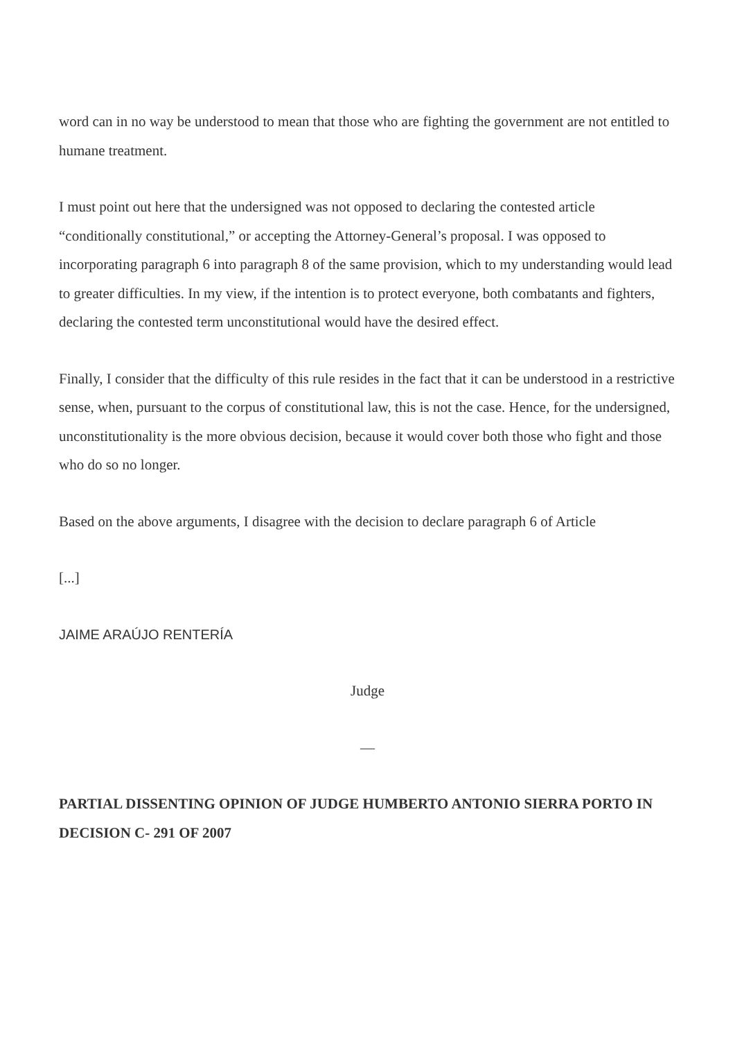word can in no way be understood to mean that those who are fighting the government are not entitled to humane treatment.
I must point out here that the undersigned was not opposed to declaring the contested article “conditionally constitutional,” or accepting the Attorney-General’s proposal. I was opposed to incorporating paragraph 6 into paragraph 8 of the same provision, which to my understanding would lead to greater difficulties. In my view, if the intention is to protect everyone, both combatants and fighters, declaring the contested term unconstitutional would have the desired effect.
Finally, I consider that the difficulty of this rule resides in the fact that it can be understood in a restrictive sense, when, pursuant to the corpus of constitutional law, this is not the case. Hence, for the undersigned, unconstitutionality is the more obvious decision, because it would cover both those who fight and those who do so no longer.
Based on the above arguments, I disagree with the decision to declare paragraph 6 of Article
[...]
JAIME ARAÚJO RENTERÍA
Judge
—
PARTIAL DISSENTING OPINION OF JUDGE HUMBERTO ANTONIO SIERRA PORTO IN DECISION C- 291 OF 2007